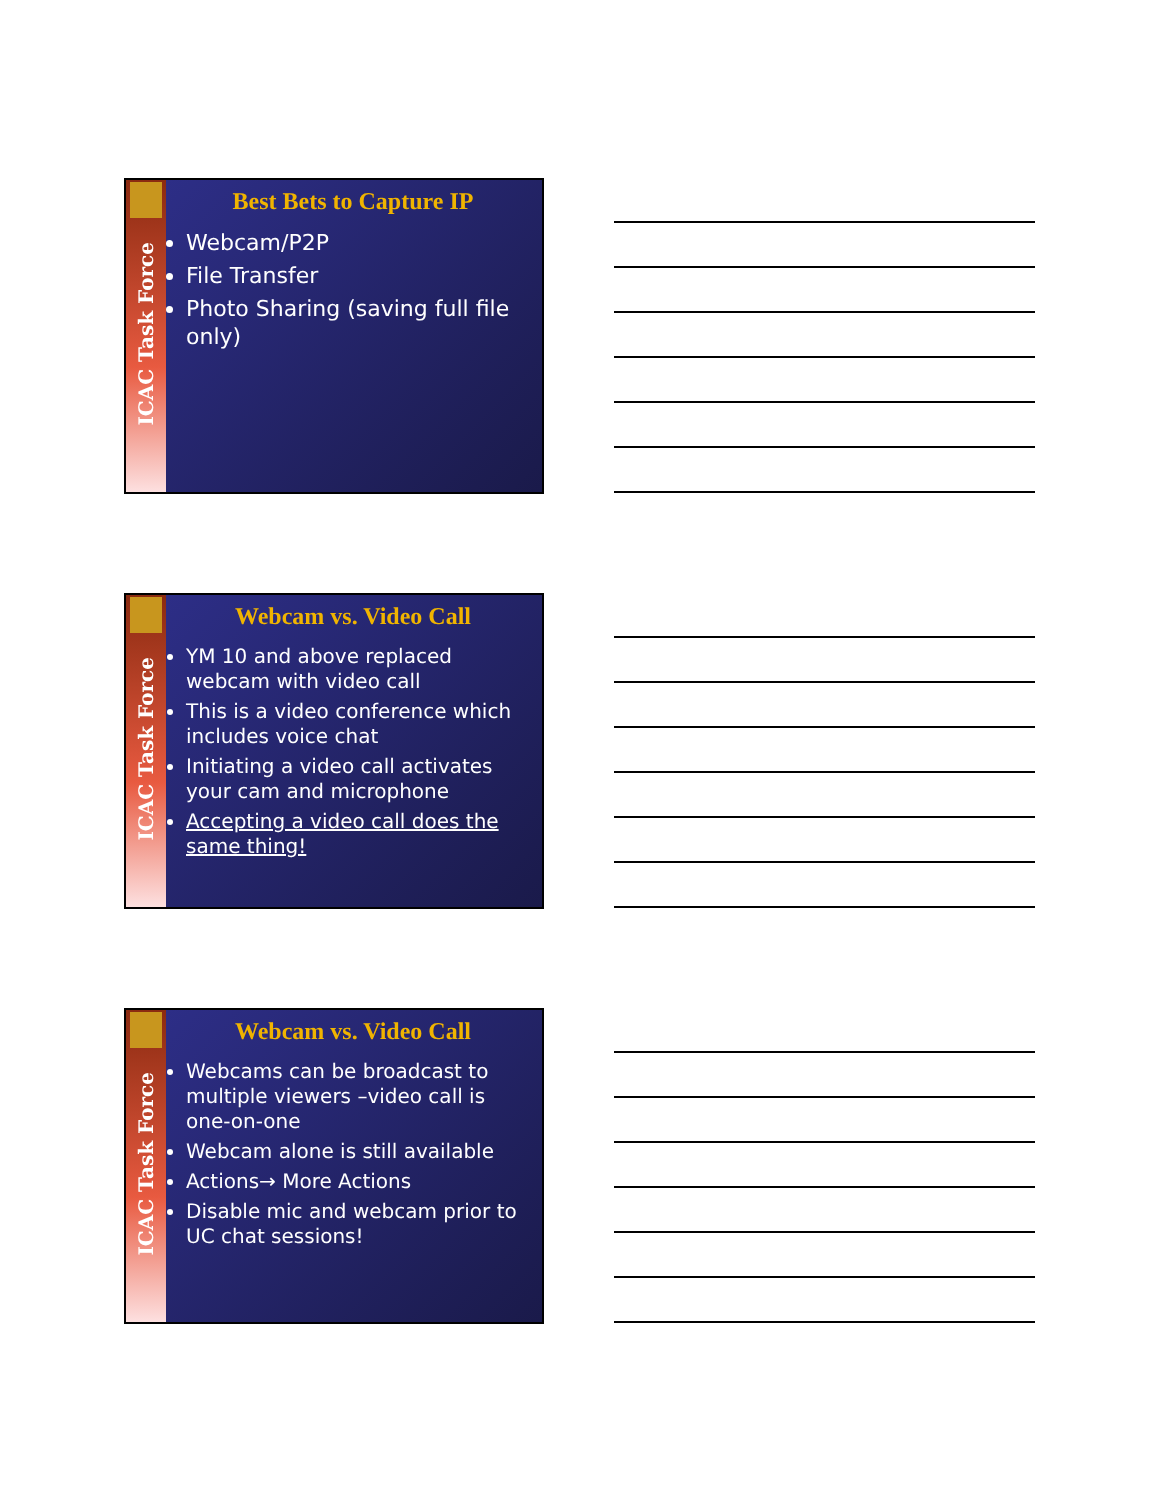ICAC Task Force
Best Bets to Capture IP
Webcam/P2P
File Transfer
Photo Sharing (saving full file only)
ICAC Task Force
Webcam vs. Video Call
YM 10 and above replaced webcam with video call
This is a video conference which includes voice chat
Initiating a video call activates your cam and microphone
Accepting a video call does the same thing!
ICAC Task Force
Webcam vs. Video Call
Webcams can be broadcast to multiple viewers –video call is one-on-one
Webcam alone is still available
Actions→ More Actions
Disable mic and webcam prior to UC chat sessions!